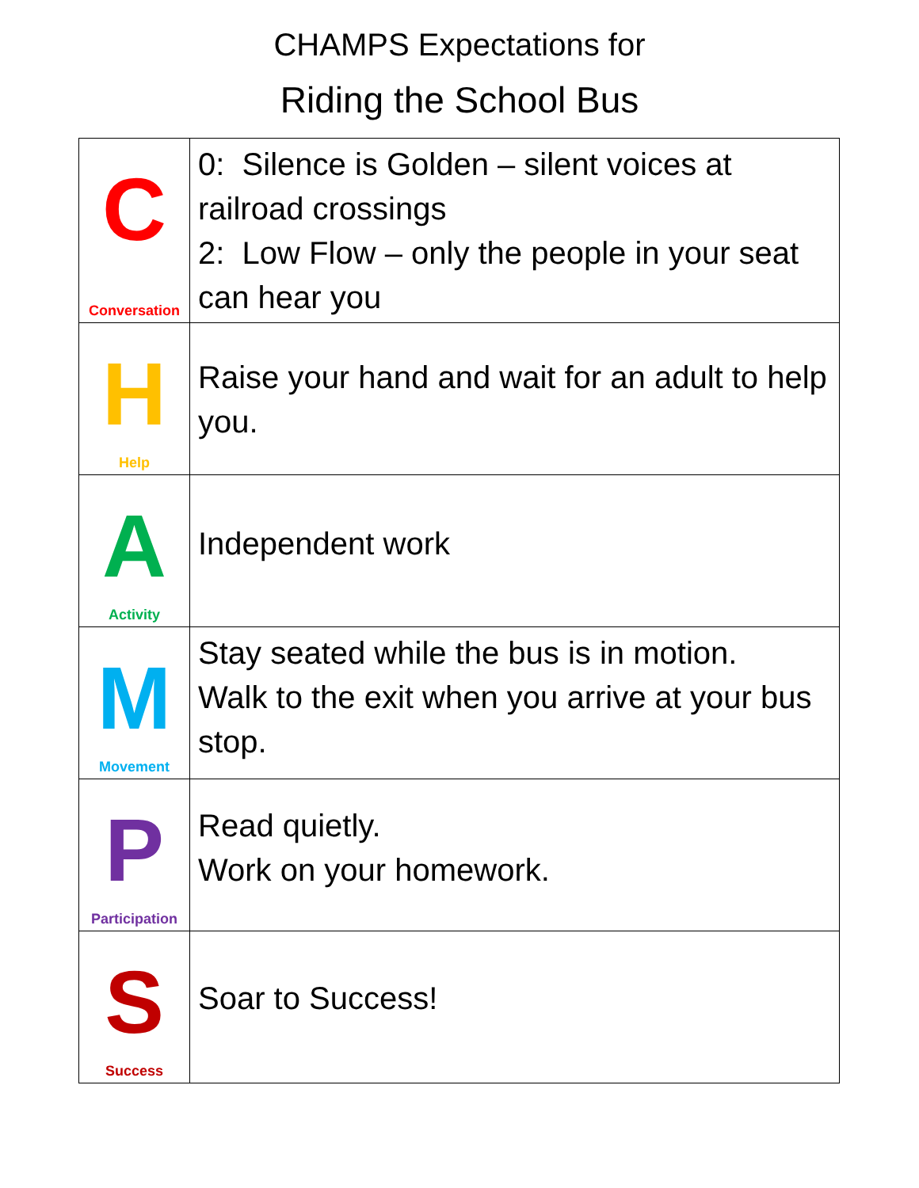CHAMPS Expectations for
Riding the School Bus
| C Conversation | 0: Silence is Golden – silent voices at railroad crossings 2: Low Flow – only the people in your seat can hear you |
| H Help | Raise your hand and wait for an adult to help you. |
| A Activity | Independent work |
| M Movement | Stay seated while the bus is in motion. Walk to the exit when you arrive at your bus stop. |
| P Participation | Read quietly. Work on your homework. |
| S Success | Soar to Success! |